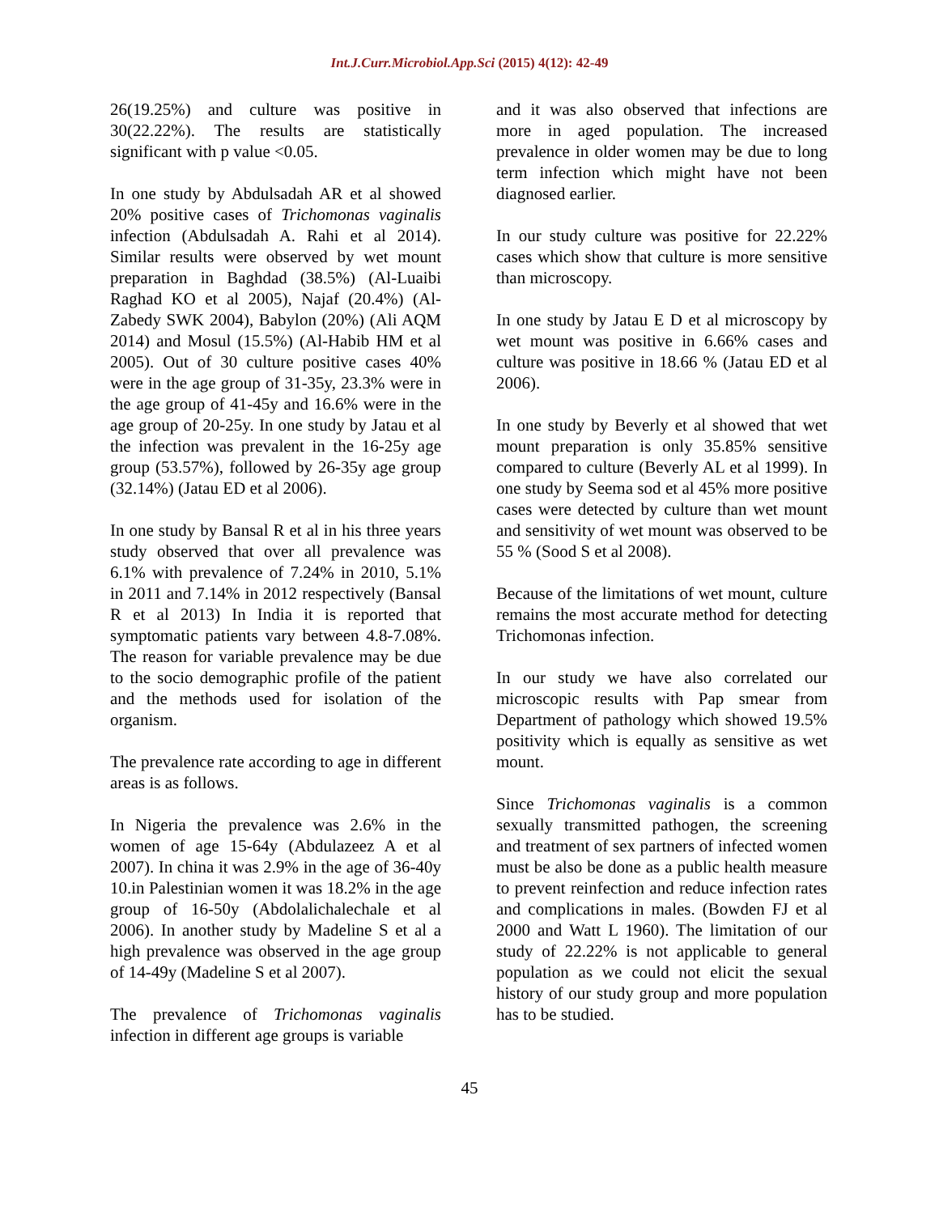Int.J.Curr.Microbiol.App.Sci (2015) 4(12): 42-49
26(19.25%) and culture was positive in 30(22.22%). The results are statistically significant with p value <0.05.
In one study by Abdulsadah AR et al showed 20% positive cases of Trichomonas vaginalis infection (Abdulsadah A. Rahi et al 2014). Similar results were observed by wet mount preparation in Baghdad (38.5%) (Al-Luaibi Raghad KO et al 2005), Najaf (20.4%) (Al-Zabedy SWK 2004), Babylon (20%) (Ali AQM 2014) and Mosul (15.5%) (Al-Habib HM et al 2005). Out of 30 culture positive cases 40% were in the age group of 31-35y, 23.3% were in the age group of 41-45y and 16.6% were in the age group of 20-25y. In one study by Jatau et al the infection was prevalent in the 16-25y age group (53.57%), followed by 26-35y age group (32.14%) (Jatau ED et al 2006).
In one study by Bansal R et al in his three years study observed that over all prevalence was 6.1% with prevalence of 7.24% in 2010, 5.1% in 2011 and 7.14% in 2012 respectively (Bansal R et al 2013) In India it is reported that symptomatic patients vary between 4.8-7.08%. The reason for variable prevalence may be due to the socio demographic profile of the patient and the methods used for isolation of the organism.
The prevalence rate according to age in different areas is as follows.
In Nigeria the prevalence was 2.6% in the women of age 15-64y (Abdulazeez A et al 2007). In china it was 2.9% in the age of 36-40y 10.in Palestinian women it was 18.2% in the age group of 16-50y (Abdolalichalechale et al 2006). In another study by Madeline S et al a high prevalence was observed in the age group of 14-49y (Madeline S et al 2007).
The prevalence of Trichomonas vaginalis infection in different age groups is variable
and it was also observed that infections are more in aged population. The increased prevalence in older women may be due to long term infection which might have not been diagnosed earlier.
In our study culture was positive for 22.22% cases which show that culture is more sensitive than microscopy.
In one study by Jatau E D et al microscopy by wet mount was positive in 6.66% cases and culture was positive in 18.66 % (Jatau ED et al 2006).
In one study by Beverly et al showed that wet mount preparation is only 35.85% sensitive compared to culture (Beverly AL et al 1999). In one study by Seema sod et al 45% more positive cases were detected by culture than wet mount and sensitivity of wet mount was observed to be 55 % (Sood S et al 2008).
Because of the limitations of wet mount, culture remains the most accurate method for detecting Trichomonas infection.
In our study we have also correlated our microscopic results with Pap smear from Department of pathology which showed 19.5% positivity which is equally as sensitive as wet mount.
Since Trichomonas vaginalis is a common sexually transmitted pathogen, the screening and treatment of sex partners of infected women must be also be done as a public health measure to prevent reinfection and reduce infection rates and complications in males. (Bowden FJ et al 2000 and Watt L 1960). The limitation of our study of 22.22% is not applicable to general population as we could not elicit the sexual history of our study group and more population has to be studied.
45